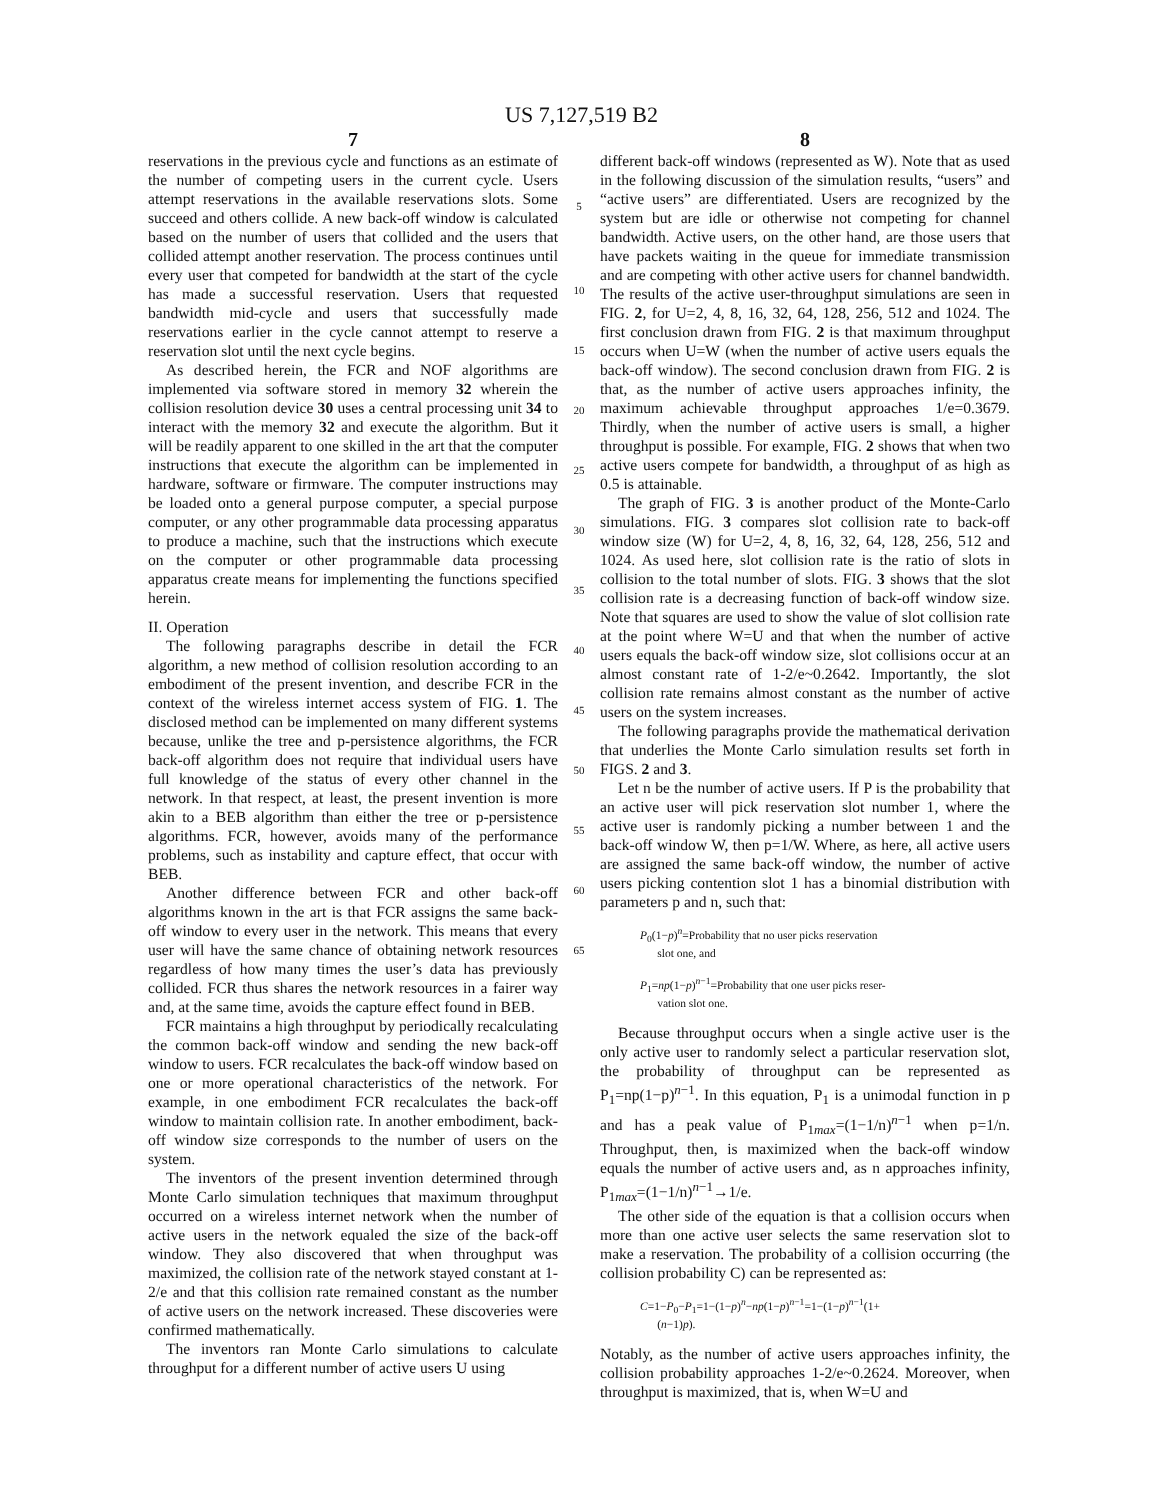US 7,127,519 B2
7
reservations in the previous cycle and functions as an estimate of the number of competing users in the current cycle. Users attempt reservations in the available reservations slots. Some succeed and others collide. A new back-off window is calculated based on the number of users that collided and the users that collided attempt another reservation. The process continues until every user that competed for bandwidth at the start of the cycle has made a successful reservation. Users that requested bandwidth mid-cycle and users that successfully made reservations earlier in the cycle cannot attempt to reserve a reservation slot until the next cycle begins.
As described herein, the FCR and NOF algorithms are implemented via software stored in memory 32 wherein the collision resolution device 30 uses a central processing unit 34 to interact with the memory 32 and execute the algorithm. But it will be readily apparent to one skilled in the art that the computer instructions that execute the algorithm can be implemented in hardware, software or firmware. The computer instructions may be loaded onto a general purpose computer, a special purpose computer, or any other programmable data processing apparatus to produce a machine, such that the instructions which execute on the computer or other programmable data processing apparatus create means for implementing the functions specified herein.
II. Operation
The following paragraphs describe in detail the FCR algorithm, a new method of collision resolution according to an embodiment of the present invention, and describe FCR in the context of the wireless internet access system of FIG. 1. The disclosed method can be implemented on many different systems because, unlike the tree and p-persistence algorithms, the FCR back-off algorithm does not require that individual users have full knowledge of the status of every other channel in the network. In that respect, at least, the present invention is more akin to a BEB algorithm than either the tree or p-persistence algorithms. FCR, however, avoids many of the performance problems, such as instability and capture effect, that occur with BEB.
Another difference between FCR and other back-off algorithms known in the art is that FCR assigns the same back-off window to every user in the network. This means that every user will have the same chance of obtaining network resources regardless of how many times the user’s data has previously collided. FCR thus shares the network resources in a fairer way and, at the same time, avoids the capture effect found in BEB.
FCR maintains a high throughput by periodically recalculating the common back-off window and sending the new back-off window to users. FCR recalculates the back-off window based on one or more operational characteristics of the network. For example, in one embodiment FCR recalculates the back-off window to maintain collision rate. In another embodiment, back-off window size corresponds to the number of users on the system.
The inventors of the present invention determined through Monte Carlo simulation techniques that maximum throughput occurred on a wireless internet network when the number of active users in the network equaled the size of the back-off window. They also discovered that when throughput was maximized, the collision rate of the network stayed constant at 1-2/e and that this collision rate remained constant as the number of active users on the network increased. These discoveries were confirmed mathematically.
The inventors ran Monte Carlo simulations to calculate throughput for a different number of active users U using
5
10
15
20
25
30
35
40
45
50
55
60
65
8
different back-off windows (represented as W). Note that as used in the following discussion of the simulation results, “users” and “active users” are differentiated. Users are recognized by the system but are idle or otherwise not competing for channel bandwidth. Active users, on the other hand, are those users that have packets waiting in the queue for immediate transmission and are competing with other active users for channel bandwidth. The results of the active user-throughput simulations are seen in FIG. 2, for U=2, 4, 8, 16, 32, 64, 128, 256, 512 and 1024. The first conclusion drawn from FIG. 2 is that maximum throughput occurs when U=W (when the number of active users equals the back-off window). The second conclusion drawn from FIG. 2 is that, as the number of active users approaches infinity, the maximum achievable throughput approaches 1/e=0.3679. Thirdly, when the number of active users is small, a higher throughput is possible. For example, FIG. 2 shows that when two active users compete for bandwidth, a throughput of as high as 0.5 is attainable.
The graph of FIG. 3 is another product of the Monte-Carlo simulations. FIG. 3 compares slot collision rate to back-off window size (W) for U=2, 4, 8, 16, 32, 64, 128, 256, 512 and 1024. As used here, slot collision rate is the ratio of slots in collision to the total number of slots. FIG. 3 shows that the slot collision rate is a decreasing function of back-off window size. Note that squares are used to show the value of slot collision rate at the point where W=U and that when the number of active users equals the back-off window size, slot collisions occur at an almost constant rate of 1-2/e~0.2642. Importantly, the slot collision rate remains almost constant as the number of active users on the system increases.
The following paragraphs provide the mathematical derivation that underlies the Monte Carlo simulation results set forth in FIGS. 2 and 3.
Let n be the number of active users. If P is the probability that an active user will pick reservation slot number 1, where the active user is randomly picking a number between 1 and the back-off window W, then p=1/W. Where, as here, all active users are assigned the same back-off window, the number of active users picking contention slot 1 has a binomial distribution with parameters p and n, such that:
P<sub>0</sub>(1−p)<sup>n</sup>=Probability that no user picks reservation
slot one, and
P<sub>1</sub>=np(1−p)<sup>n−1</sup>=Probability that one user picks reser-
vation slot one.
Because throughput occurs when a single active user is the only active user to randomly select a particular reservation slot, the probability of throughput can be represented as P<sub>1</sub>=np(1−p)<sup>n−1</sup>. In this equation, P<sub>1</sub> is a unimodal function in p and has a peak value of P<sub>1max</sub>=(1−1/n)<sup>n−1</sup> when p=1/n. Throughput, then, is maximized when the back-off window equals the number of active users and, as n approaches infinity, P<sub>1max</sub>=(1−1/n)<sup>n−1</sup>→1/e.
The other side of the equation is that a collision occurs when more than one active user selects the same reservation slot to make a reservation. The probability of a collision occurring (the collision probability C) can be represented as:
C=1−P<sub>0</sub>−P<sub>1</sub>=1−(1−p)<sup>n</sup>−np(1−p)<sup>n−1</sup>=1−(1−p)<sup>n−1</sup>(1+
(n−1)p).
Notably, as the number of active users approaches infinity, the collision probability approaches 1-2/e~0.2624. Moreover, when throughput is maximized, that is, when W=U and